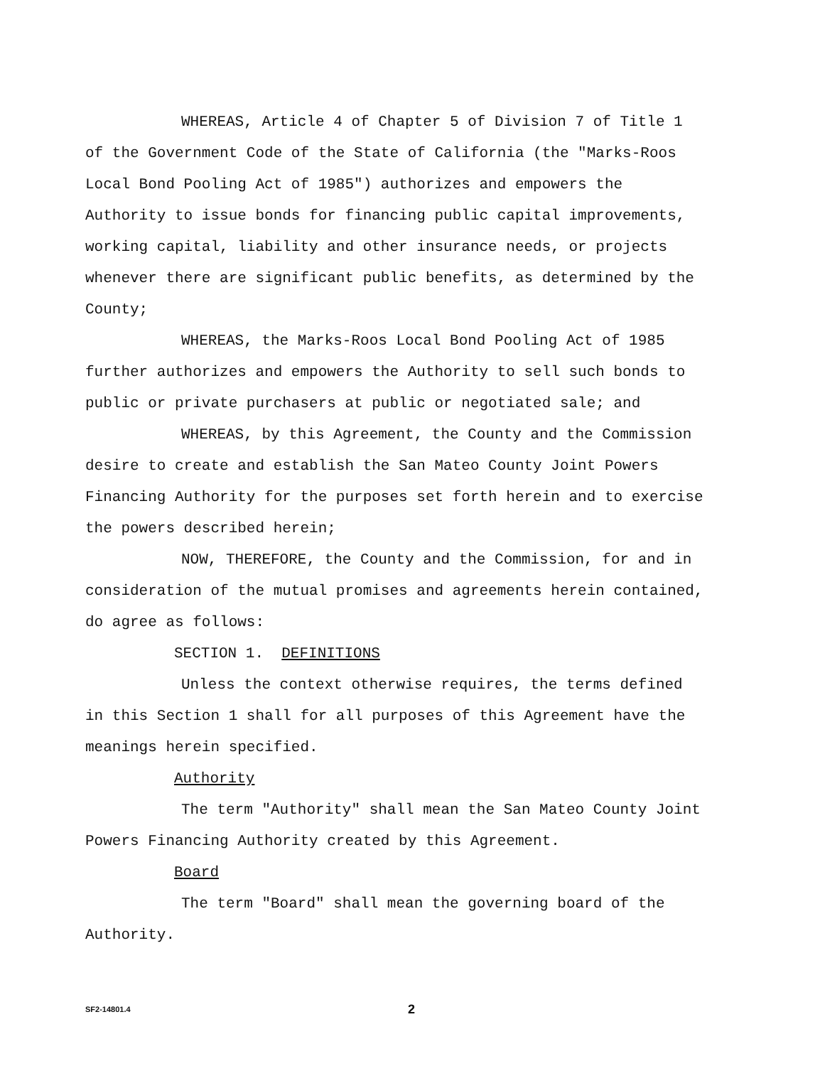WHEREAS, Article 4 of Chapter 5 of Division 7 of Title 1 of the Government Code of the State of California (the "Marks-Roos Local Bond Pooling Act of 1985") authorizes and empowers the Authority to issue bonds for financing public capital improvements, working capital, liability and other insurance needs, or projects whenever there are significant public benefits, as determined by the County;
WHEREAS, the Marks-Roos Local Bond Pooling Act of 1985 further authorizes and empowers the Authority to sell such bonds to public or private purchasers at public or negotiated sale; and
WHEREAS, by this Agreement, the County and the Commission desire to create and establish the San Mateo County Joint Powers Financing Authority for the purposes set forth herein and to exercise the powers described herein;
NOW, THEREFORE, the County and the Commission, for and in consideration of the mutual promises and agreements herein contained, do agree as follows:
SECTION 1. DEFINITIONS
Unless the context otherwise requires, the terms defined in this Section 1 shall for all purposes of this Agreement have the meanings herein specified.
Authority
The term "Authority" shall mean the San Mateo County Joint Powers Financing Authority created by this Agreement.
Board
The term "Board" shall mean the governing board of the Authority.
SF2-14801.4 2